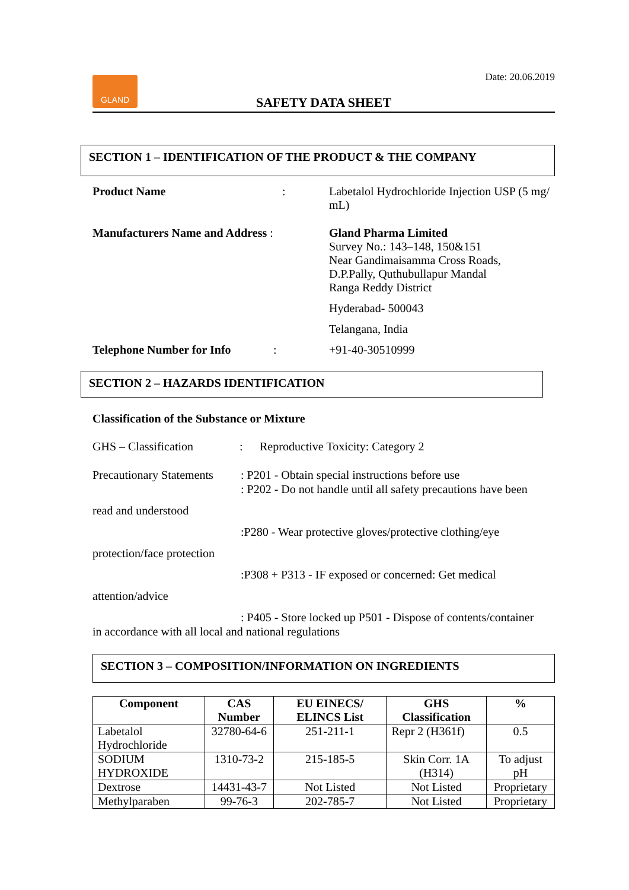Date: 20.06.2019
GLAND
SAFETY DATA SHEET
SECTION 1 – IDENTIFICATION OF THE PRODUCT & THE COMPANY
Product Name : Labetalol Hydrochloride Injection USP (5 mg/ mL)
Manufacturers Name and Address : Gland Pharma Limited
Survey No.: 143–148, 150&151
Near Gandimaisamma Cross Roads,
D.P.Pally, Quthubullapur Mandal
Ranga Reddy District
Hyderabad- 500043
Telangana, India
Telephone Number for Info : +91-40-30510999
SECTION 2 – HAZARDS IDENTIFICATION
Classification of the Substance or Mixture
GHS – Classification : Reproductive Toxicity: Category 2
Precautionary Statements
: P201 - Obtain special instructions before use
: P202 - Do not handle until all safety precautions have been
read and understood
:P280 - Wear protective gloves/protective clothing/eye
protection/face protection
:P308 + P313 - IF exposed or concerned: Get medical
attention/advice
: P405 - Store locked up P501 - Dispose of contents/container
in accordance with all local and national regulations
SECTION 3 – COMPOSITION/INFORMATION ON INGREDIENTS
| Component | CAS Number | EU EINECS/ ELINCS List | GHS Classification | % |
| --- | --- | --- | --- | --- |
| Labetalol Hydrochloride | 32780-64-6 | 251-211-1 | Repr 2 (H361f) | 0.5 |
| SODIUM HYDROXIDE | 1310-73-2 | 215-185-5 | Skin Corr. 1A (H314) | To adjust pH |
| Dextrose | 14431-43-7 | Not Listed | Not Listed | Proprietary |
| Methylparaben | 99-76-3 | 202-785-7 | Not Listed | Proprietary |